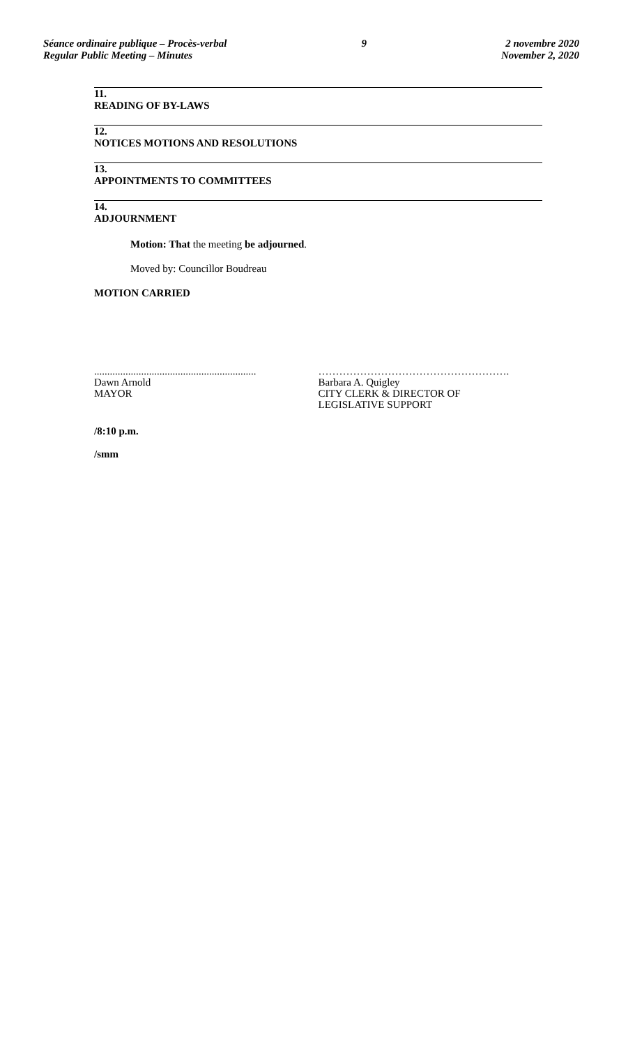Séance ordinaire publique – Procès-verbal
Regular Public Meeting – Minutes
9 2 novembre 2020
November 2, 2020
11.
READING OF BY-LAWS
12.
NOTICES MOTIONS AND RESOLUTIONS
13.
APPOINTMENTS TO COMMITTEES
14.
ADJOURNMENT
Motion: That the meeting be adjourned.
Moved by: Councillor Boudreau
MOTION CARRIED
..............................................................
Dawn Arnold
MAYOR
……………………………………………….
Barbara A. Quigley
CITY CLERK & DIRECTOR OF
LEGISLATIVE SUPPORT
/8:10 p.m.
/smm